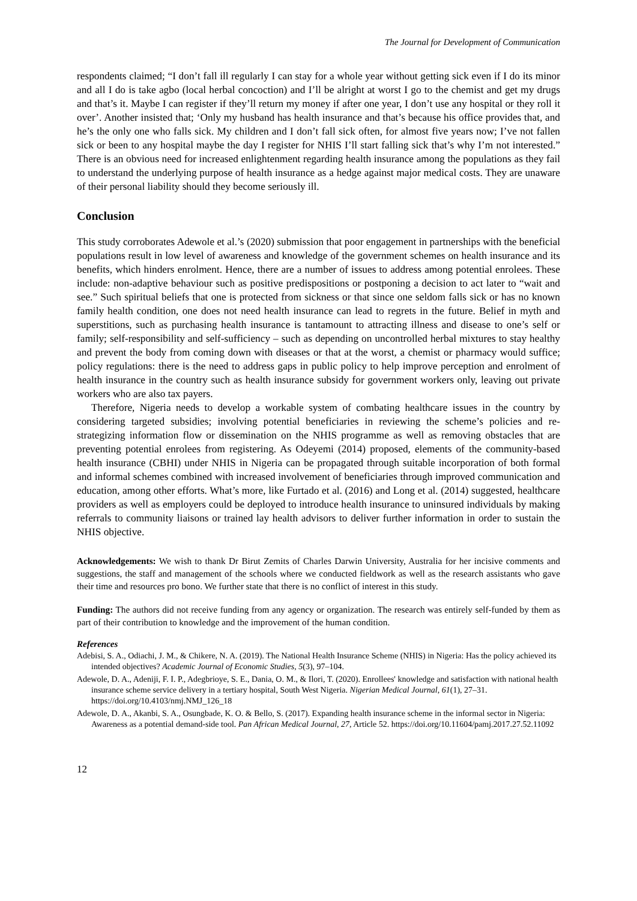The Journal for Development of Communication
respondents claimed; “I don’t fall ill regularly I can stay for a whole year without getting sick even if I do its minor and all I do is take agbo (local herbal concoction) and I’ll be alright at worst I go to the chemist and get my drugs and that’s it. Maybe I can register if they’ll return my money if after one year, I don’t use any hospital or they roll it over’. Another insisted that; ‘Only my husband has health insurance and that’s because his office provides that, and he’s the only one who falls sick. My children and I don’t fall sick often, for almost five years now; I’ve not fallen sick or been to any hospital maybe the day I register for NHIS I’ll start falling sick that’s why I’m not interested.” There is an obvious need for increased enlightenment regarding health insurance among the populations as they fail to understand the underlying purpose of health insurance as a hedge against major medical costs. They are unaware of their personal liability should they become seriously ill.
Conclusion
This study corroborates Adewole et al.’s (2020) submission that poor engagement in partnerships with the beneficial populations result in low level of awareness and knowledge of the government schemes on health insurance and its benefits, which hinders enrolment. Hence, there are a number of issues to address among potential enrolees. These include: non-adaptive behaviour such as positive predispositions or postponing a decision to act later to “wait and see.” Such spiritual beliefs that one is protected from sickness or that since one seldom falls sick or has no known family health condition, one does not need health insurance can lead to regrets in the future. Belief in myth and superstitions, such as purchasing health insurance is tantamount to attracting illness and disease to one’s self or family; self-responsibility and self-sufficiency – such as depending on uncontrolled herbal mixtures to stay healthy and prevent the body from coming down with diseases or that at the worst, a chemist or pharmacy would suffice; policy regulations: there is the need to address gaps in public policy to help improve perception and enrolment of health insurance in the country such as health insurance subsidy for government workers only, leaving out private workers who are also tax payers.
Therefore, Nigeria needs to develop a workable system of combating healthcare issues in the country by considering targeted subsidies; involving potential beneficiaries in reviewing the scheme’s policies and re-strategizing information flow or dissemination on the NHIS programme as well as removing obstacles that are preventing potential enrolees from registering. As Odeyemi (2014) proposed, elements of the community-based health insurance (CBHI) under NHIS in Nigeria can be propagated through suitable incorporation of both formal and informal schemes combined with increased involvement of beneficiaries through improved communication and education, among other efforts. What’s more, like Furtado et al. (2016) and Long et al. (2014) suggested, healthcare providers as well as employers could be deployed to introduce health insurance to uninsured individuals by making referrals to community liaisons or trained lay health advisors to deliver further information in order to sustain the NHIS objective.
Acknowledgements: We wish to thank Dr Birut Zemits of Charles Darwin University, Australia for her incisive comments and suggestions, the staff and management of the schools where we conducted fieldwork as well as the research assistants who gave their time and resources pro bono. We further state that there is no conflict of interest in this study.
Funding: The authors did not receive funding from any agency or organization. The research was entirely self-funded by them as part of their contribution to knowledge and the improvement of the human condition.
References
Adebisi, S. A., Odiachi, J. M., & Chikere, N. A. (2019). The National Health Insurance Scheme (NHIS) in Nigeria: Has the policy achieved its intended objectives? Academic Journal of Economic Studies, 5(3), 97–104.
Adewole, D. A., Adeniji, F. I. P., Adegbrioye, S. E., Dania, O. M., & Ilori, T. (2020). Enrollees' knowledge and satisfaction with national health insurance scheme service delivery in a tertiary hospital, South West Nigeria. Nigerian Medical Journal, 61(1), 27–31. https://doi.org/10.4103/nmj.NMJ_126_18
Adewole, D. A., Akanbi, S. A., Osungbade, K. O. & Bello, S. (2017). Expanding health insurance scheme in the informal sector in Nigeria: Awareness as a potential demand-side tool. Pan African Medical Journal, 27, Article 52. https://doi.org/10.11604/pamj.2017.27.52.11092
12